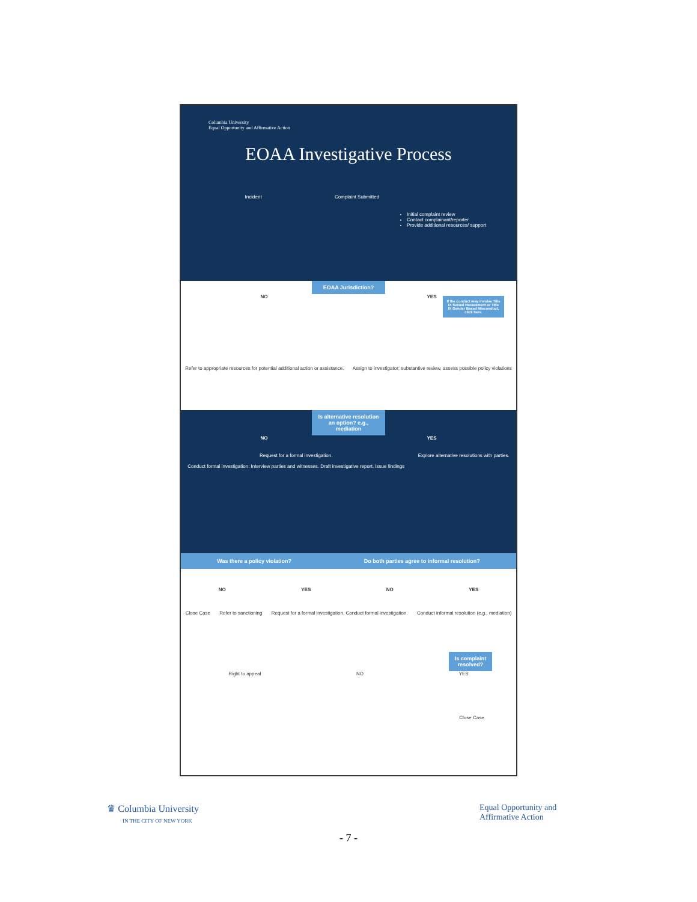Columbia University
Equal Opportunity and Affirmative Action
EOAA Investigative Process
Incident Complaint Submitted
Initial complaint review
Contact complainant/reporter
Provide additional resources/ support
EOAA Jurisdiction?
NO YES
If the conduct may involve Title IX Sexual Harassment or Title IX Gender Based Misconduct, click here.
Refer to appropriate resources for potential additional action or assistance. Assign to investigator; substantive review, assess possible policy violations
Is alternative resolution an option? e.g., mediation
NO YES
Request for a formal investigation.
Conduct formal investigation: Interview parties and witnesses. Draft investigative report. Issue findings Explore alternative resolutions with parties.
Was there a policy violation? Do both parties agree to informal resolution?
NO YES NO YES
Close Case Refer to sanctioning Request for a formal investigation. Conduct formal investigation. Conduct informal resolution (e.g., mediation)
Is complaint resolved?
Right to appeal NO YES
Close Case
♛ Columbia University
IN THE CITY OF NEW YORK
Equal Opportunity and
Affirmative Action
- 7 -